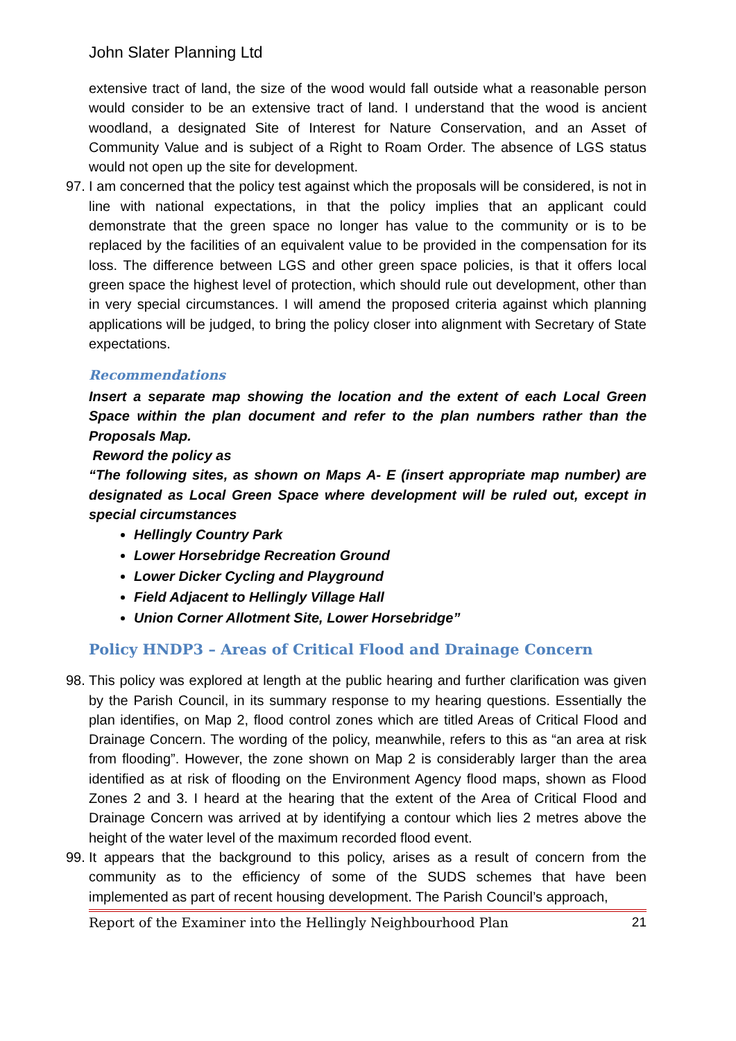John Slater Planning Ltd
extensive tract of land, the size of the wood would fall outside what a reasonable person would consider to be an extensive tract of land. I understand that the wood is ancient woodland, a designated Site of Interest for Nature Conservation, and an Asset of Community Value and is subject of a Right to Roam Order. The absence of LGS status would not open up the site for development.
97.
I am concerned that the policy test against which the proposals will be considered, is not in line with national expectations, in that the policy implies that an applicant could demonstrate that the green space no longer has value to the community or is to be replaced by the facilities of an equivalent value to be provided in the compensation for its loss. The difference between LGS and other green space policies, is that it offers local green space the highest level of protection, which should rule out development, other than in very special circumstances. I will amend the proposed criteria against which planning applications will be judged, to bring the policy closer into alignment with Secretary of State expectations.
Recommendations
Insert a separate map showing the location and the extent of each Local Green Space within the plan document and refer to the plan numbers rather than the Proposals Map.
Reword the policy as
“The following sites, as shown on Maps A- E (insert appropriate map number) are designated as Local Green Space where development will be ruled out, except in special circumstances
Hellingly Country Park
Lower Horsebridge Recreation Ground
Lower Dicker Cycling and Playground
Field Adjacent to Hellingly Village Hall
Union Corner Allotment Site, Lower Horsebridge”
Policy HNDP3 – Areas of Critical Flood and Drainage Concern
98.
This policy was explored at length at the public hearing and further clarification was given by the Parish Council, in its summary response to my hearing questions. Essentially the plan identifies, on Map 2, flood control zones which are titled Areas of Critical Flood and Drainage Concern. The wording of the policy, meanwhile, refers to this as “an area at risk from flooding”. However, the zone shown on Map 2 is considerably larger than the area identified as at risk of flooding on the Environment Agency flood maps, shown as Flood Zones 2 and 3. I heard at the hearing that the extent of the Area of Critical Flood and Drainage Concern was arrived at by identifying a contour which lies 2 metres above the height of the water level of the maximum recorded flood event.
99.
It appears that the background to this policy, arises as a result of concern from the community as to the efficiency of some of the SUDS schemes that have been implemented as part of recent housing development. The Parish Council’s approach,
Report of the Examiner into the Hellingly Neighbourhood Plan 21